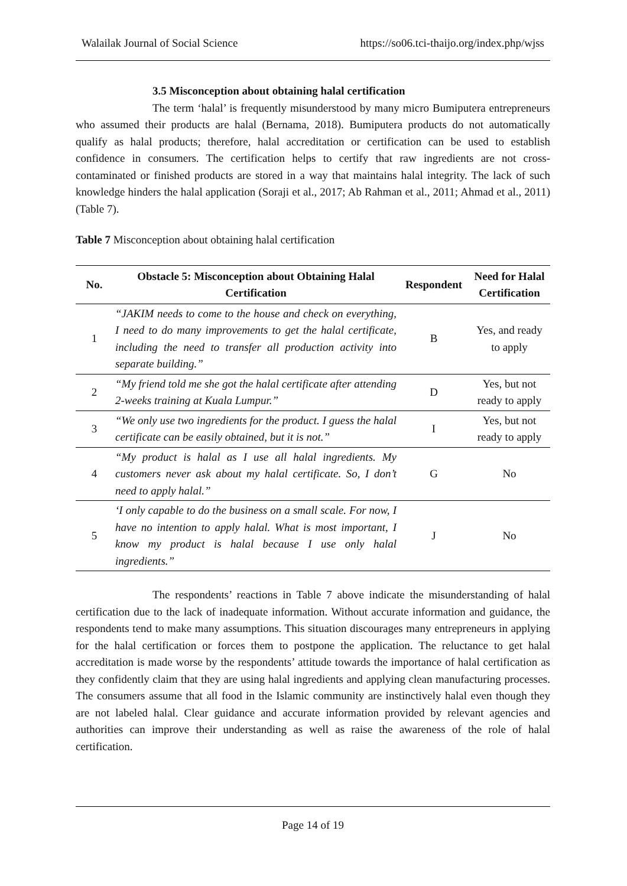Walailak Journal of Social Science https://so06.tci-thaijo.org/index.php/wjss
3.5 Misconception about obtaining halal certification
The term ‘halal’ is frequently misunderstood by many micro Bumiputera entrepreneurs who assumed their products are halal (Bernama, 2018). Bumiputera products do not automatically qualify as halal products; therefore, halal accreditation or certification can be used to establish confidence in consumers. The certification helps to certify that raw ingredients are not cross-contaminated or finished products are stored in a way that maintains halal integrity. The lack of such knowledge hinders the halal application (Soraji et al., 2017; Ab Rahman et al., 2011; Ahmad et al., 2011) (Table 7).
Table 7 Misconception about obtaining halal certification
| No. | Obstacle 5: Misconception about Obtaining Halal Certification | Respondent | Need for Halal Certification |
| --- | --- | --- | --- |
| 1 | “JAKIM needs to come to the house and check on everything, I need to do many improvements to get the halal certificate, including the need to transfer all production activity into separate building.” | B | Yes, and ready to apply |
| 2 | “My friend told me she got the halal certificate after attending 2-weeks training at Kuala Lumpur.” | D | Yes, but not ready to apply |
| 3 | “We only use two ingredients for the product. I guess the halal certificate can be easily obtained, but it is not.” | I | Yes, but not ready to apply |
| 4 | “My product is halal as I use all halal ingredients. My customers never ask about my halal certificate. So, I don’t need to apply halal.” | G | No |
| 5 | ‘I only capable to do the business on a small scale. For now, I have no intention to apply halal. What is most important, I know my product is halal because I use only halal ingredients.” | J | No |
The respondents’ reactions in Table 7 above indicate the misunderstanding of halal certification due to the lack of inadequate information. Without accurate information and guidance, the respondents tend to make many assumptions. This situation discourages many entrepreneurs in applying for the halal certification or forces them to postpone the application. The reluctance to get halal accreditation is made worse by the respondents’ attitude towards the importance of halal certification as they confidently claim that they are using halal ingredients and applying clean manufacturing processes. The consumers assume that all food in the Islamic community are instinctively halal even though they are not labeled halal. Clear guidance and accurate information provided by relevant agencies and authorities can improve their understanding as well as raise the awareness of the role of halal certification.
Page 14 of 19